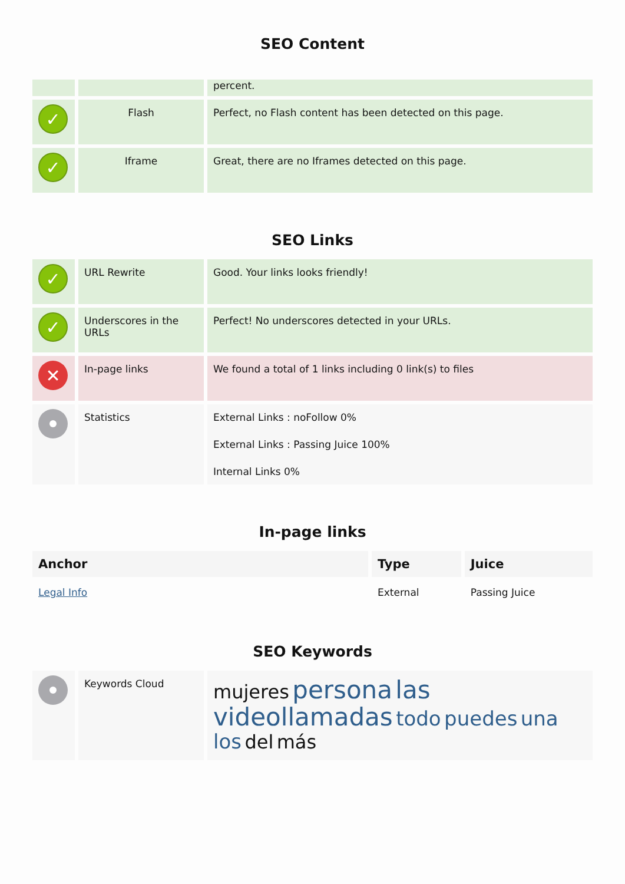SEO Content
| | | percent. |
| ✓ | Flash | Perfect, no Flash content has been detected on this page. |
| ✓ | Iframe | Great, there are no Iframes detected on this page. |
SEO Links
| ✓ | URL Rewrite | Good. Your links looks friendly! |
| ✓ | Underscores in the URLs | Perfect! No underscores detected in your URLs. |
| ✕ | In-page links | We found a total of 1 links including 0 link(s) to files |
| | Statistics | External Links : noFollow 0% External Links : Passing Juice 100% Internal Links 0% |
In-page links
| Anchor | Type | Juice |
| --- | --- | --- |
| Legal Info | External | Passing Juice |
SEO Keywords
| | Keywords Cloud | mujeres persona las videollamadas todo puedes una los del más |